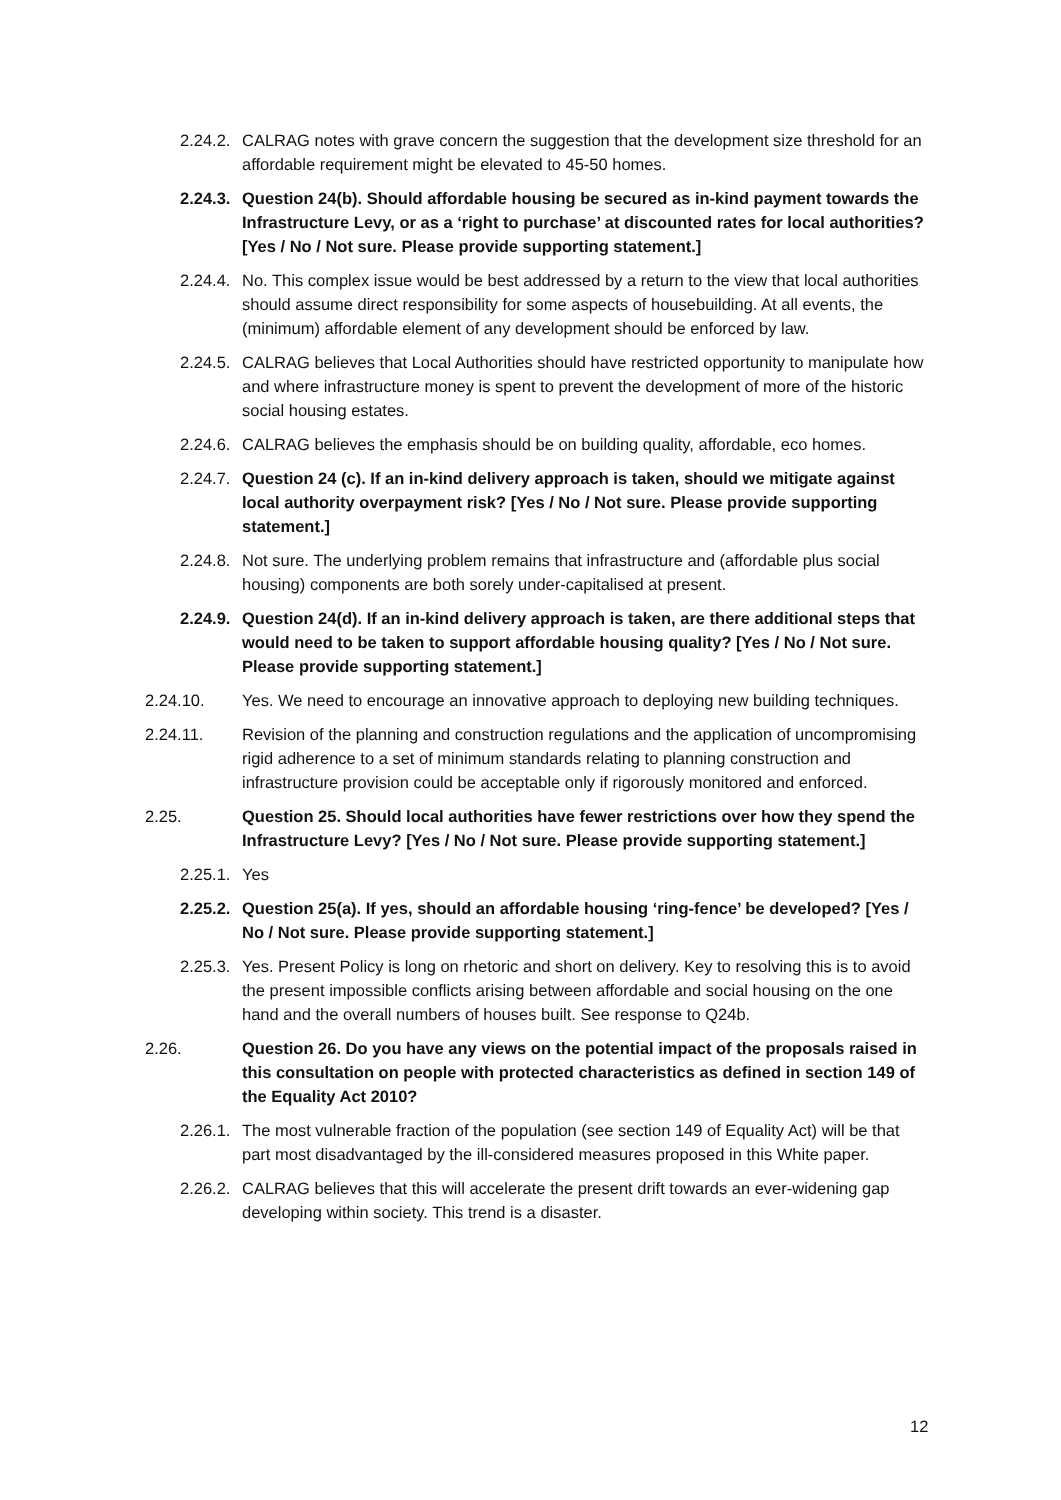2.24.2. CALRAG notes with grave concern the suggestion that the development size threshold for an affordable requirement might be elevated to 45-50 homes.
2.24.3. Question 24(b). Should affordable housing be secured as in-kind payment towards the Infrastructure Levy, or as a ‘right to purchase’ at discounted rates for local authorities? [Yes / No / Not sure. Please provide supporting statement.]
2.24.4. No. This complex issue would be best addressed by a return to the view that local authorities should assume direct responsibility for some aspects of housebuilding. At all events, the (minimum) affordable element of any development should be enforced by law.
2.24.5. CALRAG believes that Local Authorities should have restricted opportunity to manipulate how and where infrastructure money is spent to prevent the development of more of the historic social housing estates.
2.24.6. CALRAG believes the emphasis should be on building quality, affordable, eco homes.
2.24.7. Question 24 (c). If an in-kind delivery approach is taken, should we mitigate against local authority overpayment risk? [Yes / No / Not sure. Please provide supporting statement.]
2.24.8. Not sure. The underlying problem remains that infrastructure and (affordable plus social housing) components are both sorely under-capitalised at present.
2.24.9. Question 24(d). If an in-kind delivery approach is taken, are there additional steps that would need to be taken to support affordable housing quality? [Yes / No / Not sure. Please provide supporting statement.]
2.24.10. Yes. We need to encourage an innovative approach to deploying new building techniques.
2.24.11. Revision of the planning and construction regulations and the application of uncompromising rigid adherence to a set of minimum standards relating to planning construction and infrastructure provision could be acceptable only if rigorously monitored and enforced.
2.25. Question 25. Should local authorities have fewer restrictions over how they spend the Infrastructure Levy? [Yes / No / Not sure. Please provide supporting statement.]
2.25.1. Yes
2.25.2. Question 25(a). If yes, should an affordable housing ‘ring-fence’ be developed? [Yes / No / Not sure. Please provide supporting statement.]
2.25.3. Yes. Present Policy is long on rhetoric and short on delivery. Key to resolving this is to avoid the present impossible conflicts arising between affordable and social housing on the one hand and the overall numbers of houses built. See response to Q24b.
2.26. Question 26. Do you have any views on the potential impact of the proposals raised in this consultation on people with protected characteristics as defined in section 149 of the Equality Act 2010?
2.26.1. The most vulnerable fraction of the population (see section 149 of Equality Act) will be that part most disadvantaged by the ill-considered measures proposed in this White paper.
2.26.2. CALRAG believes that this will accelerate the present drift towards an ever-widening gap developing within society. This trend is a disaster.
12